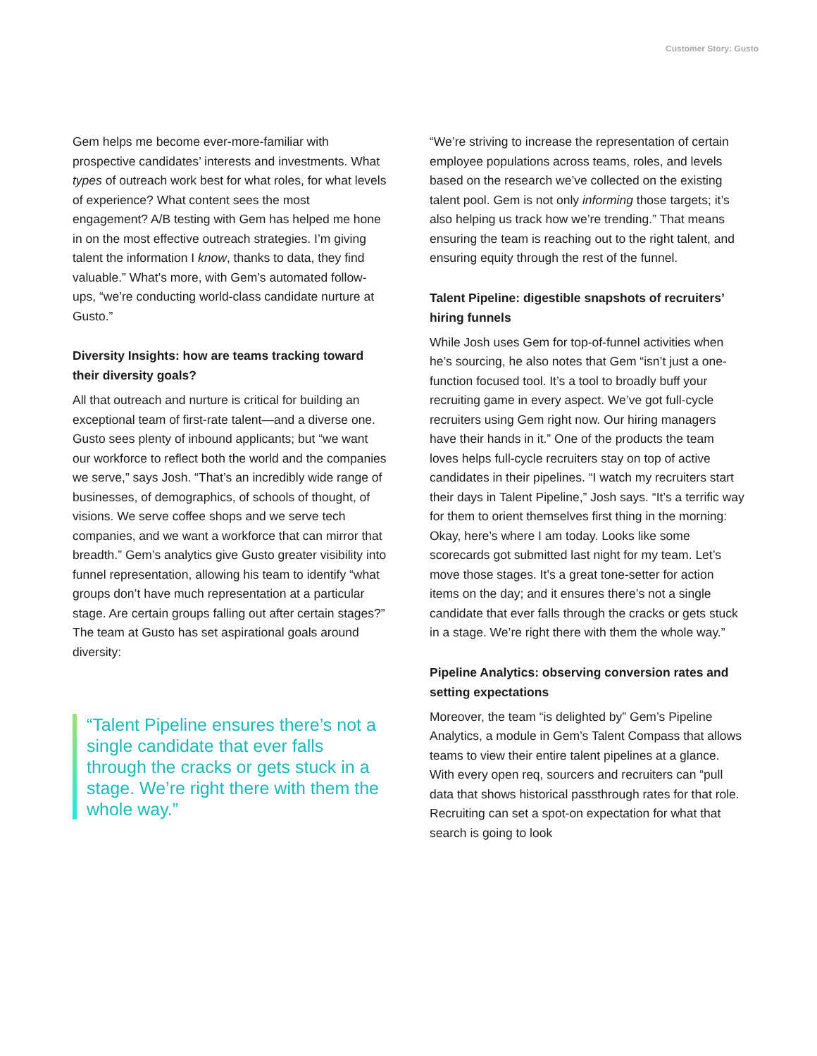Customer Story: Gusto
Gem helps me become ever-more-familiar with prospective candidates’ interests and investments. What types of outreach work best for what roles, for what levels of experience? What content sees the most engagement? A/B testing with Gem has helped me hone in on the most effective outreach strategies. I’m giving talent the information I know, thanks to data, they find valuable.” What’s more, with Gem’s automated follow-ups, “we’re conducting world-class candidate nurture at Gusto.”
Diversity Insights: how are teams tracking to­ward their diversity goals?
All that outreach and nurture is critical for building an exceptional team of first-rate talent—and a diverse one. Gusto sees plenty of inbound applicants; but “we want our workforce to reflect both the world and the companies we serve,” says Josh. “That’s an incredibly wide range of businesses, of demographics, of schools of thought, of visions. We serve coffee shops and we serve tech companies, and we want a workforce that can mirror that breadth.” Gem’s analytics give Gusto greater visibility into funnel representation, allowing his team to identify “what groups don’t have much representation at a particular stage. Are certain groups falling out after certain stages?” The team at Gusto has set aspirational goals around diversity:
“Talent Pipeline ensures there’s not a single candidate that ever falls through the cracks or gets stuck in a stage. We’re right there with them the whole way.”
“We’re striving to increase the representation of certain employee populations across teams, roles, and levels based on the research we’ve collected on the existing talent pool. Gem is not only informing those targets; it’s also helping us track how we’re trending.” That means ensuring the team is reaching out to the right talent, and ensuring equity through the rest of the funnel.
Talent Pipeline: digestible snapshots of recruiters’ hiring funnels
While Josh uses Gem for top-of-funnel activities when he’s sourcing, he also notes that Gem “isn’t just a one-function focused tool. It’s a tool to broadly buff your recruiting game in every aspect. We’ve got full-cycle recruiters using Gem right now. Our hiring managers have their hands in it.” One of the products the team loves helps full-cycle recruiters stay on top of active candidates in their pipelines. “I watch my recruiters start their days in Talent Pipeline,” Josh says. “It’s a terrific way for them to orient themselves first thing in the morning: Okay, here’s where I am today. Looks like some scorecards got submitted last night for my team. Let’s move those stages. It’s a great tone-setter for action items on the day; and it ensures there’s not a single candidate that ever falls through the cracks or gets stuck in a stage. We’re right there with them the whole way.”
Pipeline Analytics: observing conversion rates and setting expectations
Moreover, the team “is delighted by” Gem’s Pipeline Analytics, a module in Gem’s Talent Compass that allows teams to view their entire talent pipelines at a glance. With every open req, sourcers and recruiters can “pull data that shows historical passthrough rates for that role. Recruiting can set a spot-on expectation for what that search is going to look